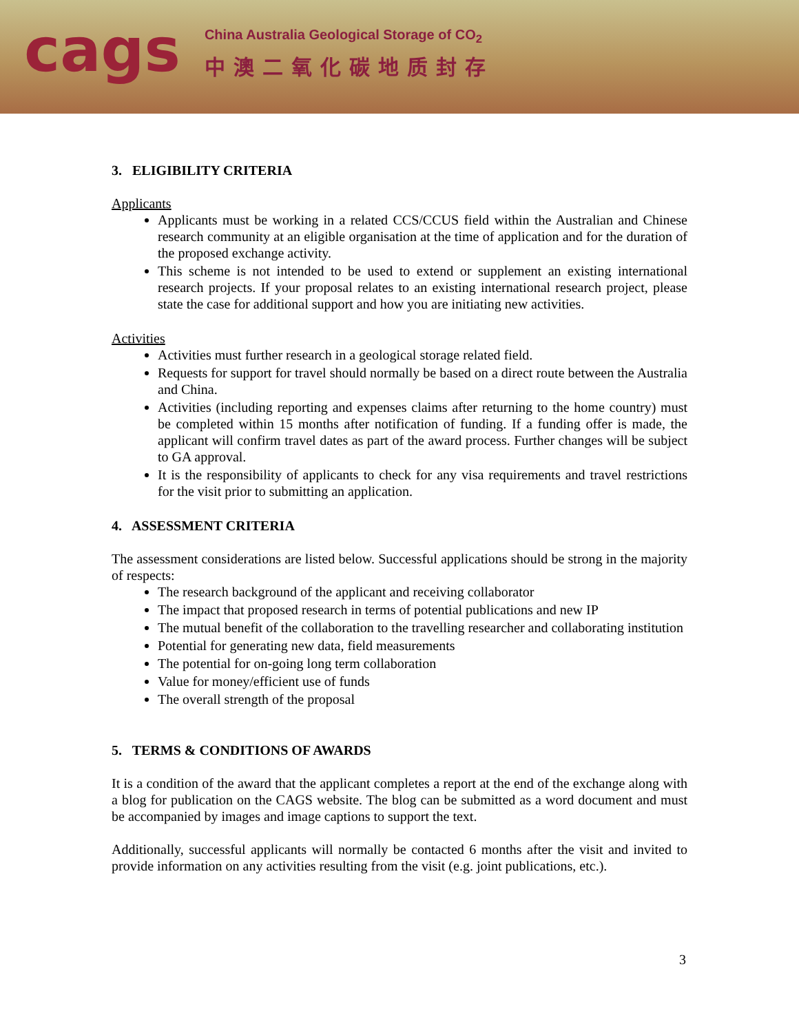cags
China Australia Geological Storage of CO<sub>2</sub>
中澳二氧化碳地质封存
3. ELIGIBILITY CRITERIA
Applicants
Applicants must be working in a related CCS/CCUS field within the Australian and Chinese research community at an eligible organisation at the time of application and for the duration of the proposed exchange activity.
This scheme is not intended to be used to extend or supplement an existing international research projects. If your proposal relates to an existing international research project, please state the case for additional support and how you are initiating new activities.
Activities
Activities must further research in a geological storage related field.
Requests for support for travel should normally be based on a direct route between the Australia and China.
Activities (including reporting and expenses claims after returning to the home country) must be completed within 15 months after notification of funding. If a funding offer is made, the applicant will confirm travel dates as part of the award process. Further changes will be subject to GA approval.
It is the responsibility of applicants to check for any visa requirements and travel restrictions for the visit prior to submitting an application.
4. ASSESSMENT CRITERIA
The assessment considerations are listed below. Successful applications should be strong in the majority of respects:
The research background of the applicant and receiving collaborator
The impact that proposed research in terms of potential publications and new IP
The mutual benefit of the collaboration to the travelling researcher and collaborating institution
Potential for generating new data, field measurements
The potential for on-going long term collaboration
Value for money/efficient use of funds
The overall strength of the proposal
5. TERMS & CONDITIONS OF AWARDS
It is a condition of the award that the applicant completes a report at the end of the exchange along with a blog for publication on the CAGS website. The blog can be submitted as a word document and must be accompanied by images and image captions to support the text.
Additionally, successful applicants will normally be contacted 6 months after the visit and invited to provide information on any activities resulting from the visit (e.g. joint publications, etc.).
3